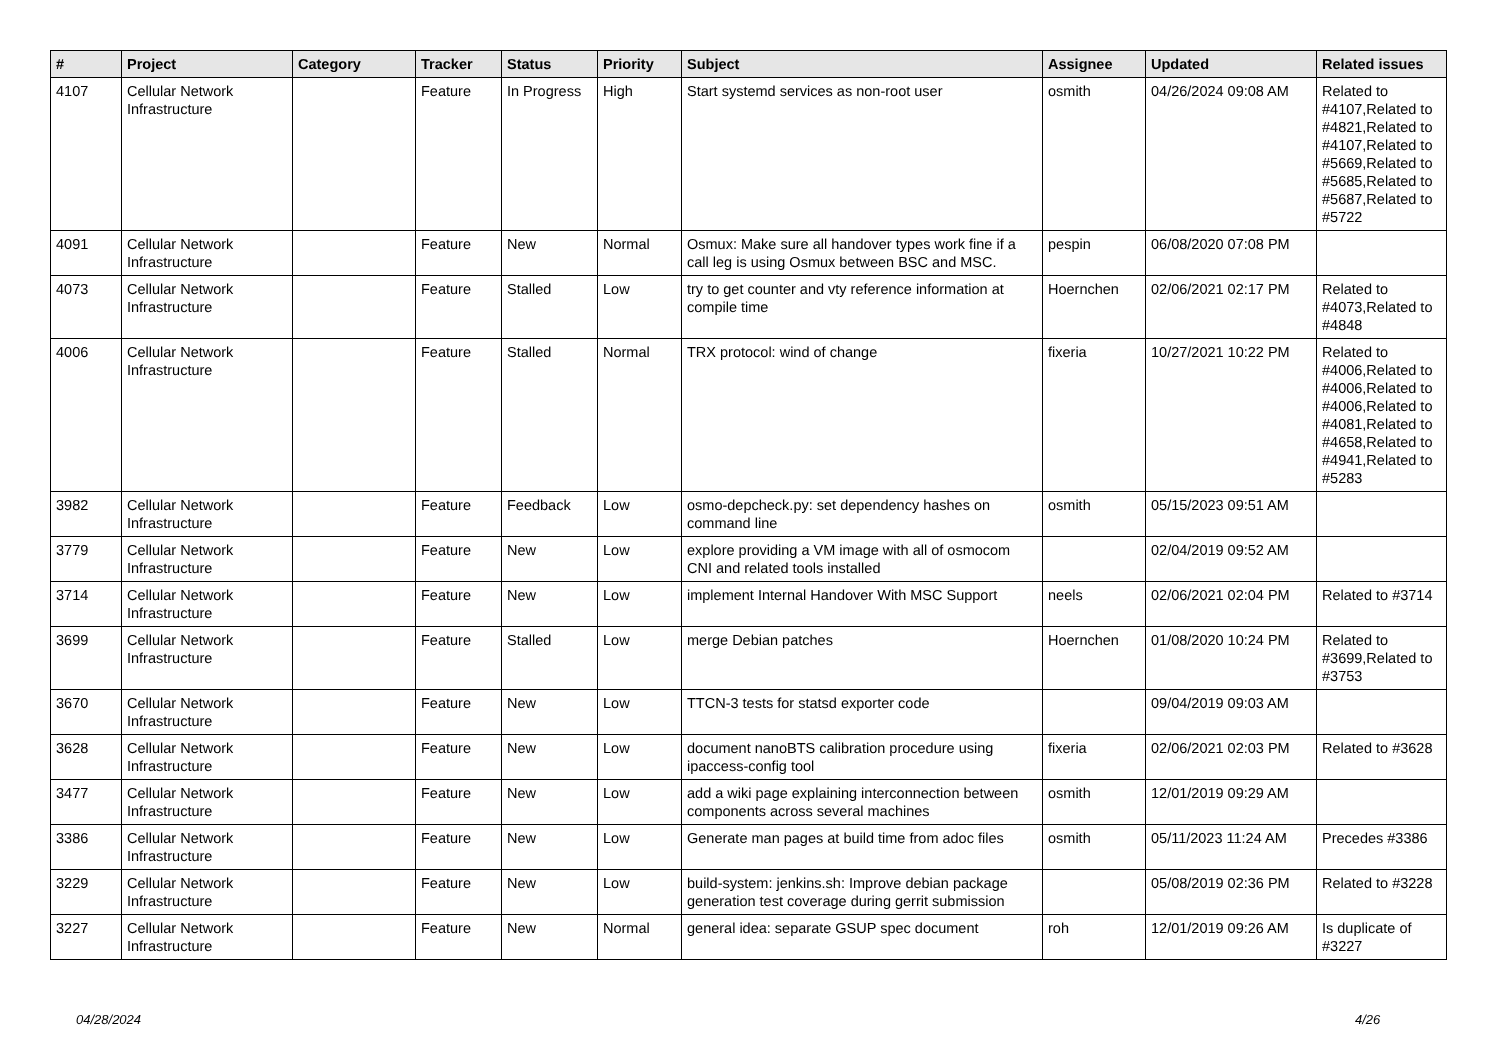| # | Project | Category | Tracker | Status | Priority | Subject | Assignee | Updated | Related issues |
| --- | --- | --- | --- | --- | --- | --- | --- | --- | --- |
| 4107 | Cellular Network Infrastructure | | Feature | In Progress | High | Start systemd services as non-root user | osmith | 04/26/2024 09:08 AM | Related to #4107,Related to #4821,Related to #4107,Related to #5669,Related to #5685,Related to #5687,Related to #5722 |
| 4091 | Cellular Network Infrastructure | | Feature | New | Normal | Osmux: Make sure all handover types work fine if a call leg is using Osmux between BSC and MSC. | pespin | 06/08/2020 07:08 PM | |
| 4073 | Cellular Network Infrastructure | | Feature | Stalled | Low | try to get counter and vty reference information at compile time | Hoernchen | 02/06/2021 02:17 PM | Related to #4073,Related to #4848 |
| 4006 | Cellular Network Infrastructure | | Feature | Stalled | Normal | TRX protocol: wind of change | fixeria | 10/27/2021 10:22 PM | Related to #4006,Related to #4006,Related to #4006,Related to #4081,Related to #4658,Related to #4941,Related to #5283 |
| 3982 | Cellular Network Infrastructure | | Feature | Feedback | Low | osmo-depcheck.py: set dependency hashes on command line | osmith | 05/15/2023 09:51 AM | |
| 3779 | Cellular Network Infrastructure | | Feature | New | Low | explore providing a VM image with all of osmocom CNI and related tools installed | | 02/04/2019 09:52 AM | |
| 3714 | Cellular Network Infrastructure | | Feature | New | Low | implement Internal Handover With MSC Support | neels | 02/06/2021 02:04 PM | Related to #3714 |
| 3699 | Cellular Network Infrastructure | | Feature | Stalled | Low | merge Debian patches | Hoernchen | 01/08/2020 10:24 PM | Related to #3699,Related to #3753 |
| 3670 | Cellular Network Infrastructure | | Feature | New | Low | TTCN-3 tests for statsd exporter code | | 09/04/2019 09:03 AM | |
| 3628 | Cellular Network Infrastructure | | Feature | New | Low | document nanoBTS calibration procedure using ipaccess-config tool | fixeria | 02/06/2021 02:03 PM | Related to #3628 |
| 3477 | Cellular Network Infrastructure | | Feature | New | Low | add a wiki page explaining interconnection between components across several machines | osmith | 12/01/2019 09:29 AM | |
| 3386 | Cellular Network Infrastructure | | Feature | New | Low | Generate man pages at build time from adoc files | osmith | 05/11/2023 11:24 AM | Precedes #3386 |
| 3229 | Cellular Network Infrastructure | | Feature | New | Low | build-system: jenkins.sh: Improve debian package generation test coverage during gerrit submission | | 05/08/2019 02:36 PM | Related to #3228 |
| 3227 | Cellular Network Infrastructure | | Feature | New | Normal | general idea: separate GSUP spec document | roh | 12/01/2019 09:26 AM | Is duplicate of #3227 |
04/28/2024 4/26